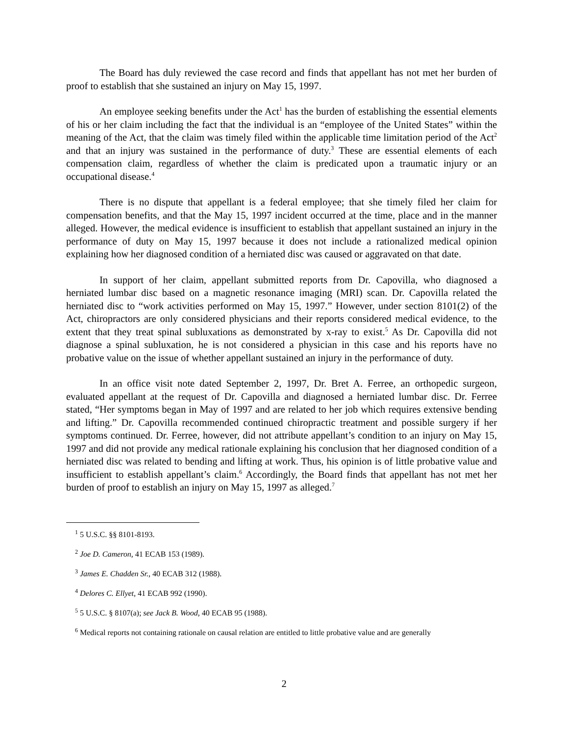The Board has duly reviewed the case record and finds that appellant has not met her burden of proof to establish that she sustained an injury on May 15, 1997.
An employee seeking benefits under the Act<sup>1</sup> has the burden of establishing the essential elements of his or her claim including the fact that the individual is an “employee of the United States” within the meaning of the Act, that the claim was timely filed within the applicable time limitation period of the Act<sup>2</sup> and that an injury was sustained in the performance of duty.<sup>3</sup> These are essential elements of each compensation claim, regardless of whether the claim is predicated upon a traumatic injury or an occupational disease.<sup>4</sup>
There is no dispute that appellant is a federal employee; that she timely filed her claim for compensation benefits, and that the May 15, 1997 incident occurred at the time, place and in the manner alleged. However, the medical evidence is insufficient to establish that appellant sustained an injury in the performance of duty on May 15, 1997 because it does not include a rationalized medical opinion explaining how her diagnosed condition of a herniated disc was caused or aggravated on that date.
In support of her claim, appellant submitted reports from Dr. Capovilla, who diagnosed a herniated lumbar disc based on a magnetic resonance imaging (MRI) scan. Dr. Capovilla related the herniated disc to “work activities performed on May 15, 1997.” However, under section 8101(2) of the Act, chiropractors are only considered physicians and their reports considered medical evidence, to the extent that they treat spinal subluxations as demonstrated by x-ray to exist.<sup>5</sup> As Dr. Capovilla did not diagnose a spinal subluxation, he is not considered a physician in this case and his reports have no probative value on the issue of whether appellant sustained an injury in the performance of duty.
In an office visit note dated September 2, 1997, Dr. Bret A. Ferree, an orthopedic surgeon, evaluated appellant at the request of Dr. Capovilla and diagnosed a herniated lumbar disc. Dr. Ferree stated, “Her symptoms began in May of 1997 and are related to her job which requires extensive bending and lifting.” Dr. Capovilla recommended continued chiropractic treatment and possible surgery if her symptoms continued. Dr. Ferree, however, did not attribute appellant’s condition to an injury on May 15, 1997 and did not provide any medical rationale explaining his conclusion that her diagnosed condition of a herniated disc was related to bending and lifting at work. Thus, his opinion is of little probative value and insufficient to establish appellant’s claim.<sup>6</sup> Accordingly, the Board finds that appellant has not met her burden of proof to establish an injury on May 15, 1997 as alleged.<sup>7</sup>
<sup>1</sup> 5 U.S.C. §§ 8101-8193.
<sup>2</sup> Joe D. Cameron, 41 ECAB 153 (1989).
<sup>3</sup> James E. Chadden Sr., 40 ECAB 312 (1988).
<sup>4</sup> Delores C. Ellyet, 41 ECAB 992 (1990).
<sup>5</sup> 5 U.S.C. § 8107(a); see Jack B. Wood, 40 ECAB 95 (1988).
<sup>6</sup> Medical reports not containing rationale on causal relation are entitled to little probative value and are generally
2